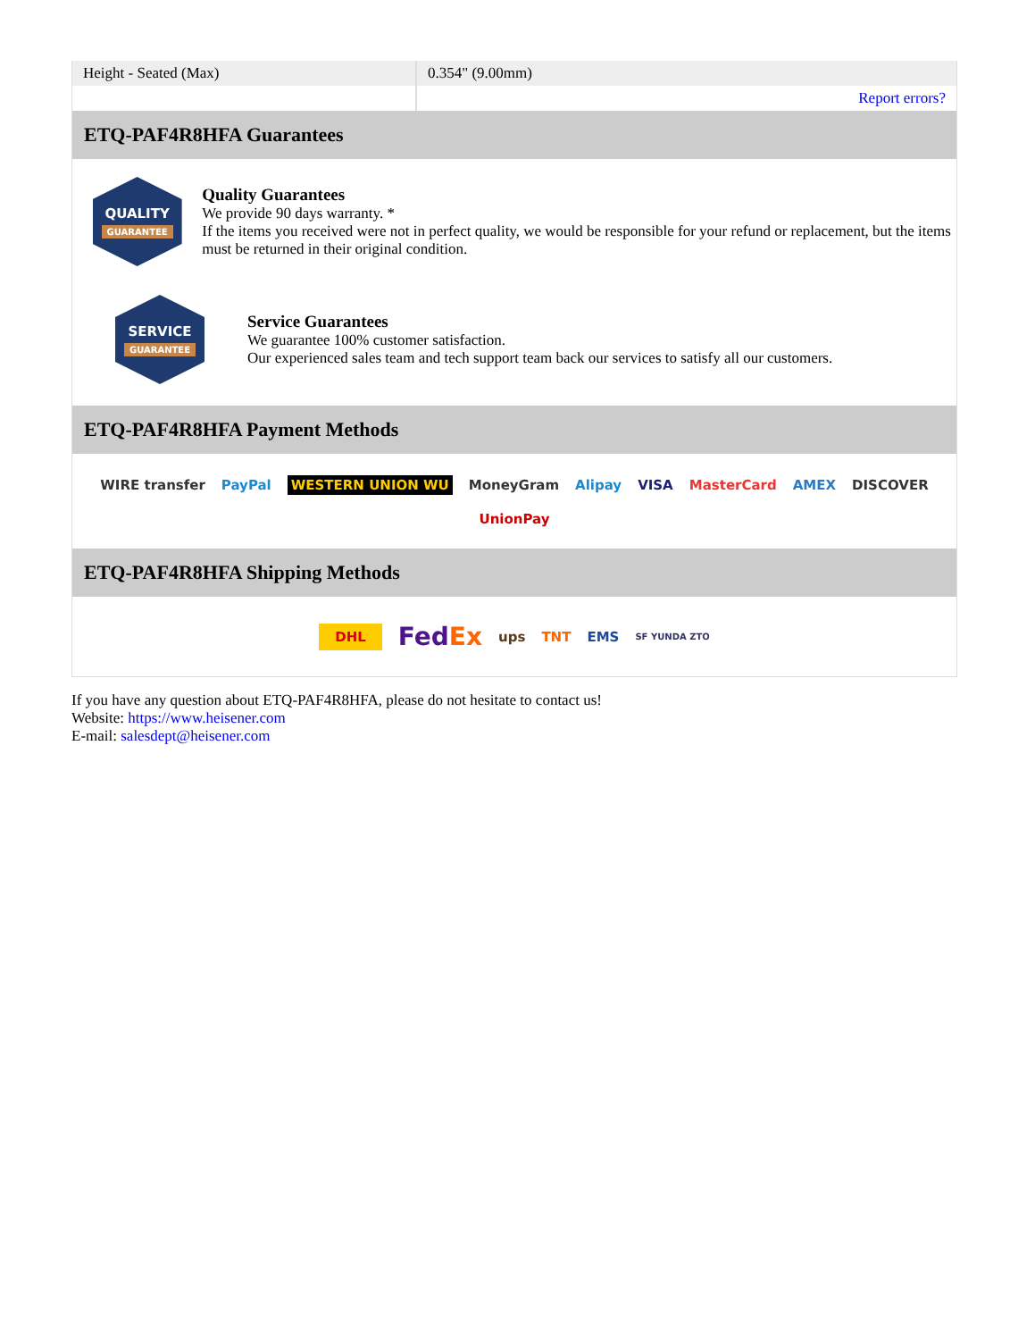| Height - Seated (Max) | 0.354" (9.00mm) |
| | Report errors? |
ETQ-PAF4R8HFA Guarantees
QUALITY
GUARANTEE
Quality Guarantees
We provide 90 days warranty. *
If the items you received were not in perfect quality, we would be responsible for your refund or replacement, but the items must be returned in their original condition.
SERVICE
GUARANTEE
Service Guarantees
We guarantee 100% customer satisfaction.
Our experienced sales team and tech support team back our services to satisfy all our customers.
ETQ-PAF4R8HFA Payment Methods
WIRE transfer PayPal WESTERN UNION WU MoneyGram Alipay VISA MasterCard AMEX DISCOVER UnionPay
ETQ-PAF4R8HFA Shipping Methods
DHL FedEx ups TNT EMS SF YUNDA ZTO
If you have any question about ETQ-PAF4R8HFA, please do not hesitate to contact us!
Website: https://www.heisener.com
E-mail: salesdept@heisener.com